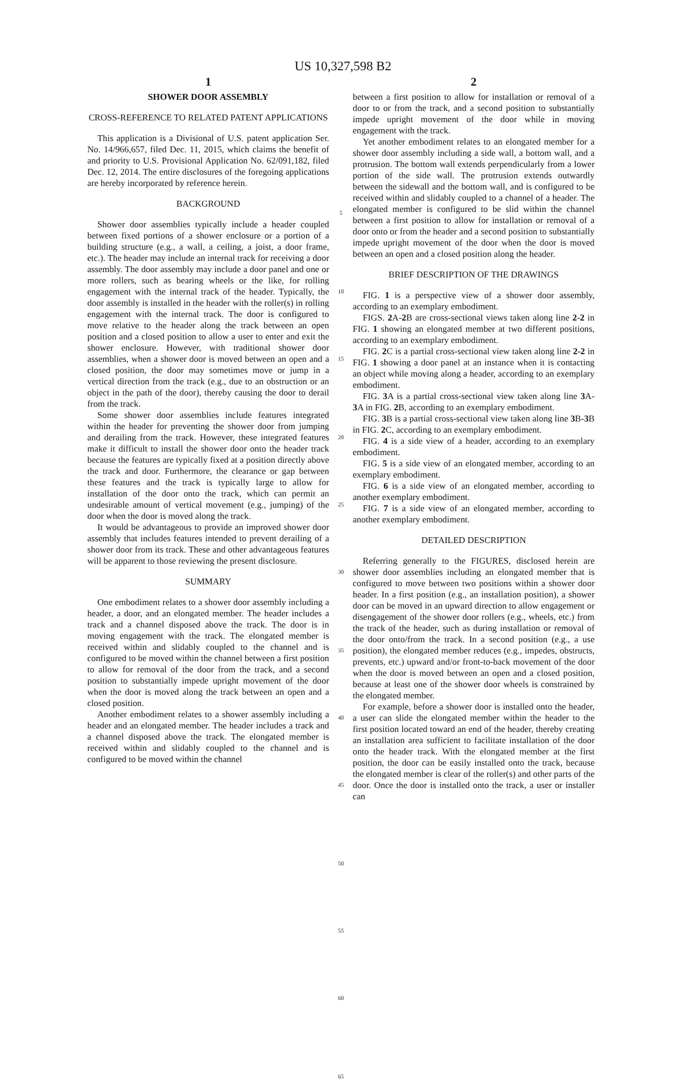US 10,327,598 B2
1
SHOWER DOOR ASSEMBLY
CROSS-REFERENCE TO RELATED PATENT APPLICATIONS
This application is a Divisional of U.S. patent application Ser. No. 14/966,657, filed Dec. 11, 2015, which claims the benefit of and priority to U.S. Provisional Application No. 62/091,182, filed Dec. 12, 2014. The entire disclosures of the foregoing applications are hereby incorporated by reference herein.
BACKGROUND
Shower door assemblies typically include a header coupled between fixed portions of a shower enclosure or a portion of a building structure (e.g., a wall, a ceiling, a joist, a door frame, etc.). The header may include an internal track for receiving a door assembly. The door assembly may include a door panel and one or more rollers, such as bearing wheels or the like, for rolling engagement with the internal track of the header. Typically, the door assembly is installed in the header with the roller(s) in rolling engagement with the internal track. The door is configured to move relative to the header along the track between an open position and a closed position to allow a user to enter and exit the shower enclosure. However, with traditional shower door assemblies, when a shower door is moved between an open and a closed position, the door may sometimes move or jump in a vertical direction from the track (e.g., due to an obstruction or an object in the path of the door), thereby causing the door to derail from the track.
Some shower door assemblies include features integrated within the header for preventing the shower door from jumping and derailing from the track. However, these integrated features make it difficult to install the shower door onto the header track because the features are typically fixed at a position directly above the track and door. Furthermore, the clearance or gap between these features and the track is typically large to allow for installation of the door onto the track, which can permit an undesirable amount of vertical movement (e.g., jumping) of the door when the door is moved along the track.
It would be advantageous to provide an improved shower door assembly that includes features intended to prevent derailing of a shower door from its track. These and other advantageous features will be apparent to those reviewing the present disclosure.
SUMMARY
One embodiment relates to a shower door assembly including a header, a door, and an elongated member. The header includes a track and a channel disposed above the track. The door is in moving engagement with the track. The elongated member is received within and slidably coupled to the channel and is configured to be moved within the channel between a first position to allow for removal of the door from the track, and a second position to substantially impede upright movement of the door when the door is moved along the track between an open and a closed position.
Another embodiment relates to a shower assembly including a header and an elongated member. The header includes a track and a channel disposed above the track. The elongated member is received within and slidably coupled to the channel and is configured to be moved within the channel
5
10
15
20
25
30
35
40
45
50
55
60
65
2
between a first position to allow for installation or removal of a door to or from the track, and a second position to substantially impede upright movement of the door while in moving engagement with the track.
Yet another embodiment relates to an elongated member for a shower door assembly including a side wall, a bottom wall, and a protrusion. The bottom wall extends perpendicularly from a lower portion of the side wall. The protrusion extends outwardly between the sidewall and the bottom wall, and is configured to be received within and slidably coupled to a channel of a header. The elongated member is configured to be slid within the channel between a first position to allow for installation or removal of a door onto or from the header and a second position to substantially impede upright movement of the door when the door is moved between an open and a closed position along the header.
BRIEF DESCRIPTION OF THE DRAWINGS
FIG. 1 is a perspective view of a shower door assembly, according to an exemplary embodiment.
FIGS. 2 A-2 B are cross-sectional views taken along line 2-2 in FIG. 1 showing an elongated member at two different positions, according to an exemplary embodiment.
FIG. 2 C is a partial cross-sectional view taken along line 2-2 in FIG. 1 showing a door panel at an instance when it is contacting an object while moving along a header, according to an exemplary embodiment.
FIG. 3 A is a partial cross-sectional view taken along line 3 A-3 A in FIG. 2 B, according to an exemplary embodiment.
FIG. 3 B is a partial cross-sectional view taken along line 3 B-3 B in FIG. 2 C, according to an exemplary embodiment.
FIG. 4 is a side view of a header, according to an exemplary embodiment.
FIG. 5 is a side view of an elongated member, according to an exemplary embodiment.
FIG. 6 is a side view of an elongated member, according to another exemplary embodiment.
FIG. 7 is a side view of an elongated member, according to another exemplary embodiment.
DETAILED DESCRIPTION
Referring generally to the FIGURES, disclosed herein are shower door assemblies including an elongated member that is configured to move between two positions within a shower door header. In a first position (e.g., an installation position), a shower door can be moved in an upward direction to allow engagement or disengagement of the shower door rollers (e.g., wheels, etc.) from the track of the header, such as during installation or removal of the door onto/from the track. In a second position (e.g., a use position), the elongated member reduces (e.g., impedes, obstructs, prevents, etc.) upward and/or front-to-back movement of the door when the door is moved between an open and a closed position, because at least one of the shower door wheels is constrained by the elongated member.
For example, before a shower door is installed onto the header, a user can slide the elongated member within the header to the first position located toward an end of the header, thereby creating an installation area sufficient to facilitate installation of the door onto the header track. With the elongated member at the first position, the door can be easily installed onto the track, because the elongated member is clear of the roller(s) and other parts of the door. Once the door is installed onto the track, a user or installer can